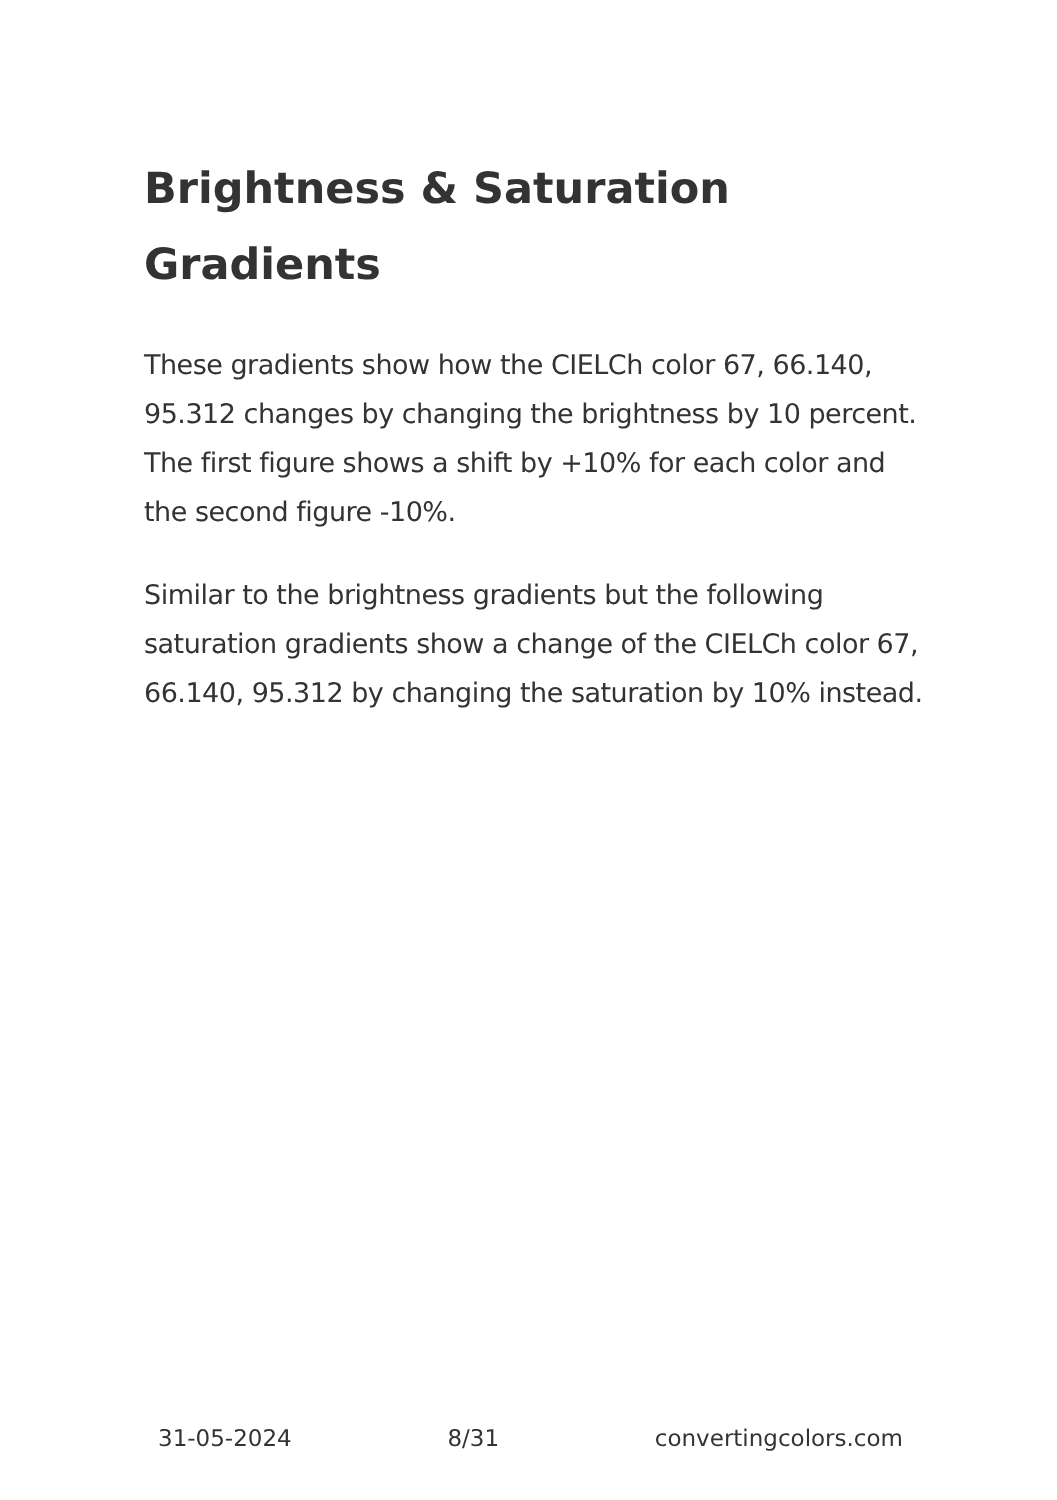Brightness & Saturation Gradients
These gradients show how the CIELCh color 67, 66.140, 95.312 changes by changing the brightness by 10 percent. The first figure shows a shift by +10% for each color and the second figure -10%.
Similar to the brightness gradients but the following saturation gradients show a change of the CIELCh color 67, 66.140, 95.312 by changing the saturation by 10% instead.
31-05-2024 8/31 convertingcolors.com